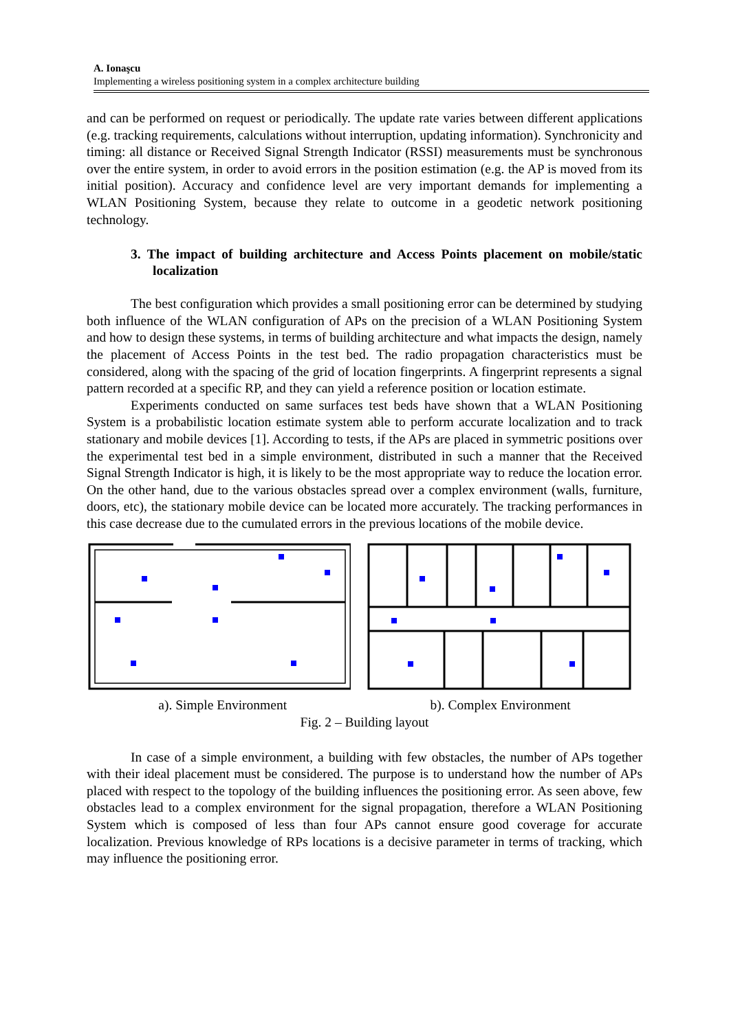A. Ionaşcu
Implementing a wireless positioning system in a complex architecture building
and can be performed on request or periodically. The update rate varies between different applications (e.g. tracking requirements, calculations without interruption, updating information). Synchronicity and timing: all distance or Received Signal Strength Indicator (RSSI) measurements must be synchronous over the entire system, in order to avoid errors in the position estimation (e.g. the AP is moved from its initial position). Accuracy and confidence level are very important demands for implementing a WLAN Positioning System, because they relate to outcome in a geodetic network positioning technology.
3. The impact of building architecture and Access Points placement on mobile/static localization
The best configuration which provides a small positioning error can be determined by studying both influence of the WLAN configuration of APs on the precision of a WLAN Positioning System and how to design these systems, in terms of building architecture and what impacts the design, namely the placement of Access Points in the test bed. The radio propagation characteristics must be considered, along with the spacing of the grid of location fingerprints. A fingerprint represents a signal pattern recorded at a specific RP, and they can yield a reference position or location estimate.
Experiments conducted on same surfaces test beds have shown that a WLAN Positioning System is a probabilistic location estimate system able to perform accurate localization and to track stationary and mobile devices [1]. According to tests, if the APs are placed in symmetric positions over the experimental test bed in a simple environment, distributed in such a manner that the Received Signal Strength Indicator is high, it is likely to be the most appropriate way to reduce the location error. On the other hand, due to the various obstacles spread over a complex environment (walls, furniture, doors, etc), the stationary mobile device can be located more accurately. The tracking performances in this case decrease due to the cumulated errors in the previous locations of the mobile device.
a). Simple Environment b). Complex Environment
Fig. 2 – Building layout
In case of a simple environment, a building with few obstacles, the number of APs together with their ideal placement must be considered. The purpose is to understand how the number of APs placed with respect to the topology of the building influences the positioning error. As seen above, few obstacles lead to a complex environment for the signal propagation, therefore a WLAN Positioning System which is composed of less than four APs cannot ensure good coverage for accurate localization. Previous knowledge of RPs locations is a decisive parameter in terms of tracking, which may influence the positioning error.